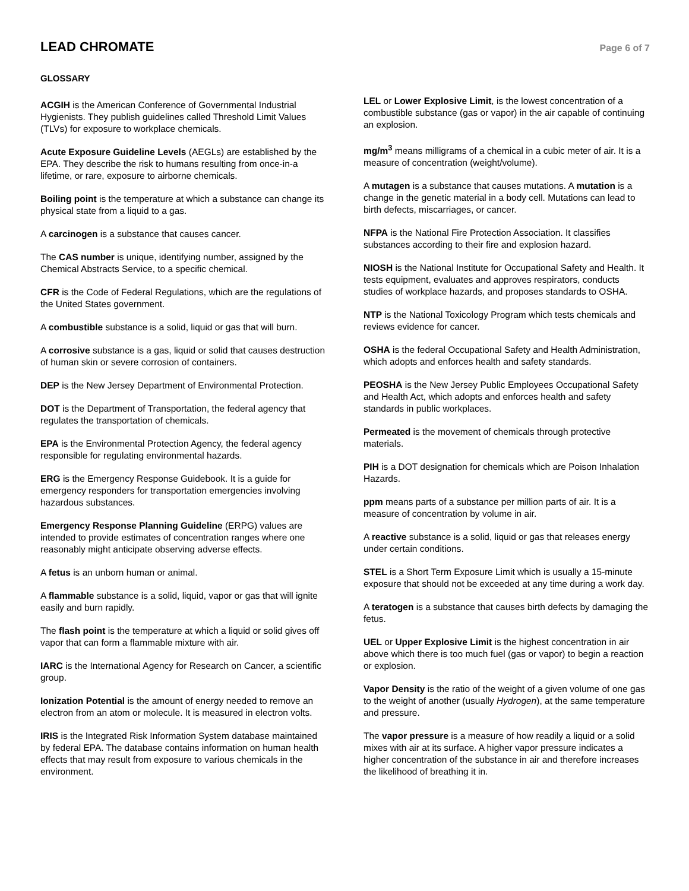LEAD CHROMATE
Page 6 of 7
GLOSSARY
ACGIH is the American Conference of Governmental Industrial Hygienists. They publish guidelines called Threshold Limit Values (TLVs) for exposure to workplace chemicals.
Acute Exposure Guideline Levels (AEGLs) are established by the EPA. They describe the risk to humans resulting from once-in-a lifetime, or rare, exposure to airborne chemicals.
Boiling point is the temperature at which a substance can change its physical state from a liquid to a gas.
A carcinogen is a substance that causes cancer.
The CAS number is unique, identifying number, assigned by the Chemical Abstracts Service, to a specific chemical.
CFR is the Code of Federal Regulations, which are the regulations of the United States government.
A combustible substance is a solid, liquid or gas that will burn.
A corrosive substance is a gas, liquid or solid that causes destruction of human skin or severe corrosion of containers.
DEP is the New Jersey Department of Environmental Protection.
DOT is the Department of Transportation, the federal agency that regulates the transportation of chemicals.
EPA is the Environmental Protection Agency, the federal agency responsible for regulating environmental hazards.
ERG is the Emergency Response Guidebook. It is a guide for emergency responders for transportation emergencies involving hazardous substances.
Emergency Response Planning Guideline (ERPG) values are intended to provide estimates of concentration ranges where one reasonably might anticipate observing adverse effects.
A fetus is an unborn human or animal.
A flammable substance is a solid, liquid, vapor or gas that will ignite easily and burn rapidly.
The flash point is the temperature at which a liquid or solid gives off vapor that can form a flammable mixture with air.
IARC is the International Agency for Research on Cancer, a scientific group.
Ionization Potential is the amount of energy needed to remove an electron from an atom or molecule. It is measured in electron volts.
IRIS is the Integrated Risk Information System database maintained by federal EPA. The database contains information on human health effects that may result from exposure to various chemicals in the environment.
LEL or Lower Explosive Limit, is the lowest concentration of a combustible substance (gas or vapor) in the air capable of continuing an explosion.
mg/m<sup>3</sup> means milligrams of a chemical in a cubic meter of air. It is a measure of concentration (weight/volume).
A mutagen is a substance that causes mutations. A mutation is a change in the genetic material in a body cell. Mutations can lead to birth defects, miscarriages, or cancer.
NFPA is the National Fire Protection Association. It classifies substances according to their fire and explosion hazard.
NIOSH is the National Institute for Occupational Safety and Health. It tests equipment, evaluates and approves respirators, conducts studies of workplace hazards, and proposes standards to OSHA.
NTP is the National Toxicology Program which tests chemicals and reviews evidence for cancer.
OSHA is the federal Occupational Safety and Health Administration, which adopts and enforces health and safety standards.
PEOSHA is the New Jersey Public Employees Occupational Safety and Health Act, which adopts and enforces health and safety standards in public workplaces.
Permeated is the movement of chemicals through protective materials.
PIH is a DOT designation for chemicals which are Poison Inhalation Hazards.
ppm means parts of a substance per million parts of air. It is a measure of concentration by volume in air.
A reactive substance is a solid, liquid or gas that releases energy under certain conditions.
STEL is a Short Term Exposure Limit which is usually a 15-minute exposure that should not be exceeded at any time during a work day.
A teratogen is a substance that causes birth defects by damaging the fetus.
UEL or Upper Explosive Limit is the highest concentration in air above which there is too much fuel (gas or vapor) to begin a reaction or explosion.
Vapor Density is the ratio of the weight of a given volume of one gas to the weight of another (usually Hydrogen), at the same temperature and pressure.
The vapor pressure is a measure of how readily a liquid or a solid mixes with air at its surface. A higher vapor pressure indicates a higher concentration of the substance in air and therefore increases the likelihood of breathing it in.